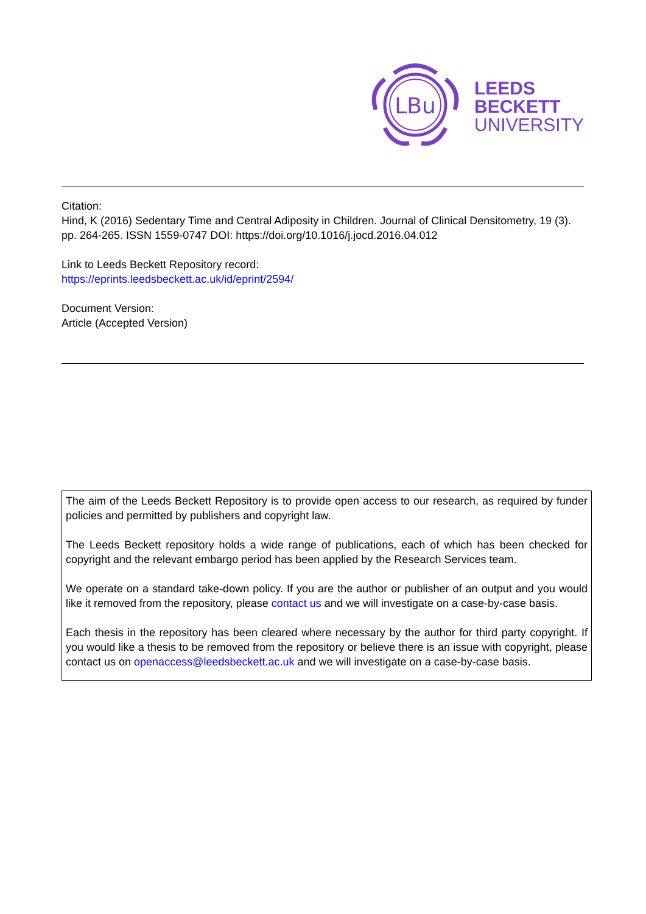LBu
LEEDS
BECKETT
UNIVERSITY
Citation:
Hind, K (2016) Sedentary Time and Central Adiposity in Children. Journal of Clinical Densitometry, 19 (3). pp. 264-265. ISSN 1559-0747 DOI: https://doi.org/10.1016/j.jocd.2016.04.012
Link to Leeds Beckett Repository record:
https://eprints.leedsbeckett.ac.uk/id/eprint/2594/
Document Version:
Article (Accepted Version)
The aim of the Leeds Beckett Repository is to provide open access to our research, as required by funder policies and permitted by publishers and copyright law.
The Leeds Beckett repository holds a wide range of publications, each of which has been checked for copyright and the relevant embargo period has been applied by the Research Services team.
We operate on a standard take-down policy. If you are the author or publisher of an output and you would like it removed from the repository, please contact us and we will investigate on a case-by-case basis.
Each thesis in the repository has been cleared where necessary by the author for third party copyright. If you would like a thesis to be removed from the repository or believe there is an issue with copyright, please contact us on openaccess@leedsbeckett.ac.uk and we will investigate on a case-by-case basis.